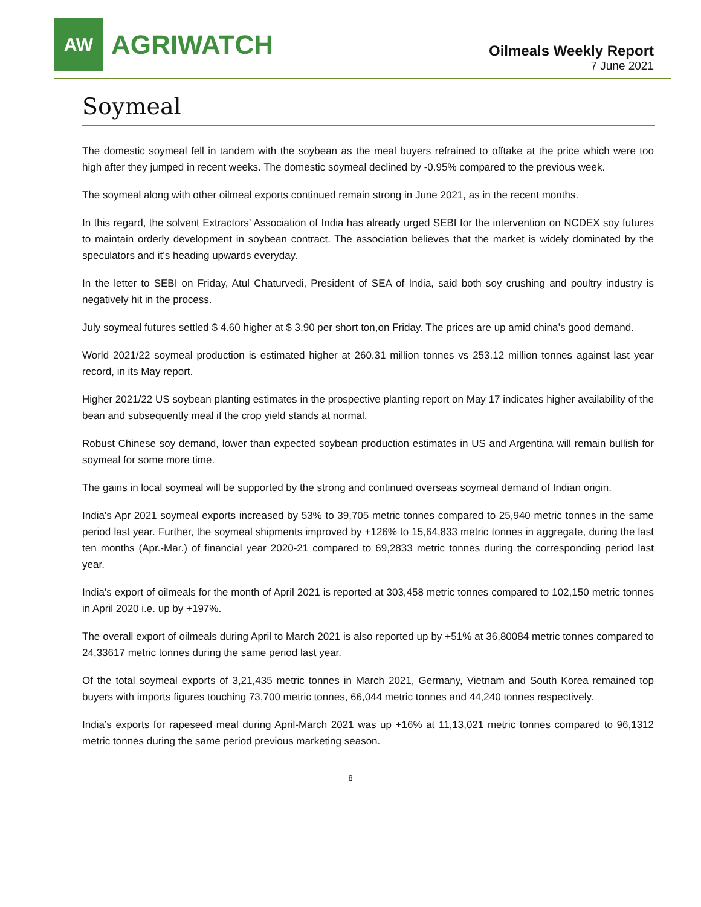AW
AGRIWATCH
Oilmeals Weekly Report
7 June 2021
Soymeal
The domestic soymeal fell in tandem with the soybean as the meal buyers refrained to offtake at the price which were too high after they jumped in recent weeks. The domestic soymeal declined by -0.95% compared to the previous week.
The soymeal along with other oilmeal exports continued remain strong in June 2021, as in the recent months.
In this regard, the solvent Extractors’ Association of India has already urged SEBI for the intervention on NCDEX soy futures to maintain orderly development in soybean contract. The association believes that the market is widely dominated by the speculators and it’s heading upwards everyday.
In the letter to SEBI on Friday, Atul Chaturvedi, President of SEA of India, said both soy crushing and poultry industry is negatively hit in the process.
July soymeal futures settled $ 4.60 higher at $ 3.90 per short ton,on Friday. The prices are up amid china’s good demand.
World 2021/22 soymeal production is estimated higher at 260.31 million tonnes vs 253.12 million tonnes against last year record, in its May report.
Higher 2021/22 US soybean planting estimates in the prospective planting report on May 17 indicates higher availability of the bean and subsequently meal if the crop yield stands at normal.
Robust Chinese soy demand, lower than expected soybean production estimates in US and Argentina will remain bullish for soymeal for some more time.
The gains in local soymeal will be supported by the strong and continued overseas soymeal demand of Indian origin.
India’s Apr 2021 soymeal exports increased by 53% to 39,705 metric tonnes compared to 25,940 metric tonnes in the same period last year. Further, the soymeal shipments improved by +126% to 15,64,833 metric tonnes in aggregate, during the last ten months (Apr.-Mar.) of financial year 2020-21 compared to 69,2833 metric tonnes during the corresponding period last year.
India’s export of oilmeals for the month of April 2021 is reported at 303,458 metric tonnes compared to 102,150 metric tonnes in April 2020 i.e. up by +197%.
The overall export of oilmeals during April to March 2021 is also reported up by +51% at 36,80084 metric tonnes compared to 24,33617 metric tonnes during the same period last year.
Of the total soymeal exports of 3,21,435 metric tonnes in March 2021, Germany, Vietnam and South Korea remained top buyers with imports figures touching 73,700 metric tonnes, 66,044 metric tonnes and 44,240 tonnes respectively.
India’s exports for rapeseed meal during April-March 2021 was up +16% at 11,13,021 metric tonnes compared to 96,1312 metric tonnes during the same period previous marketing season.
8